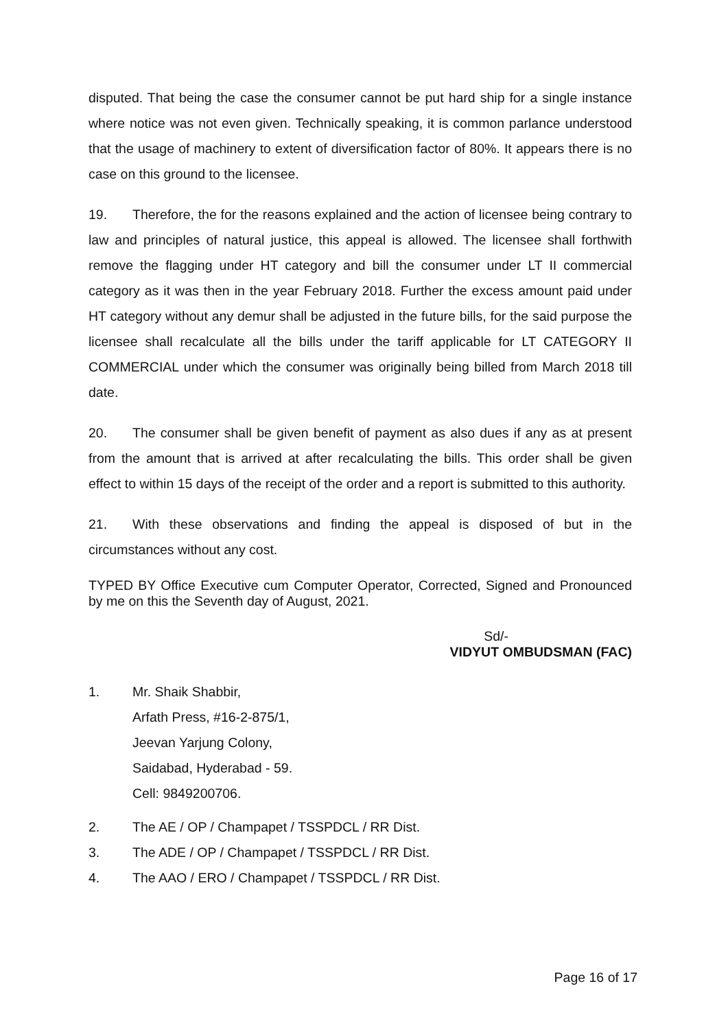disputed. That being the case the consumer cannot be put hard ship for a single instance where notice was not even given. Technically speaking, it is common parlance understood that the usage of machinery to extent of diversification factor of 80%. It appears there is no case on this ground to the licensee.
19. Therefore, the for the reasons explained and the action of licensee being contrary to law and principles of natural justice, this appeal is allowed. The licensee shall forthwith remove the flagging under HT category and bill the consumer under LT II commercial category as it was then in the year February 2018. Further the excess amount paid under HT category without any demur shall be adjusted in the future bills, for the said purpose the licensee shall recalculate all the bills under the tariff applicable for LT CATEGORY II COMMERCIAL under which the consumer was originally being billed from March 2018 till date.
20. The consumer shall be given benefit of payment as also dues if any as at present from the amount that is arrived at after recalculating the bills. This order shall be given effect to within 15 days of the receipt of the order and a report is submitted to this authority.
21. With these observations and finding the appeal is disposed of but in the circumstances without any cost.
TYPED BY Office Executive cum Computer Operator, Corrected, Signed and Pronounced by me on this the Seventh day of August, 2021.
Sd/-
VIDYUT OMBUDSMAN (FAC)
1. Mr. Shaik Shabbir,
Arfath Press, #16-2-875/1,
Jeevan Yarjung Colony,
Saidabad, Hyderabad - 59.
Cell: 9849200706.
2. The AE / OP / Champapet / TSSPDCL / RR Dist.
3. The ADE / OP / Champapet / TSSPDCL / RR Dist.
4. The AAO / ERO / Champapet / TSSPDCL / RR Dist.
Page 16 of 17